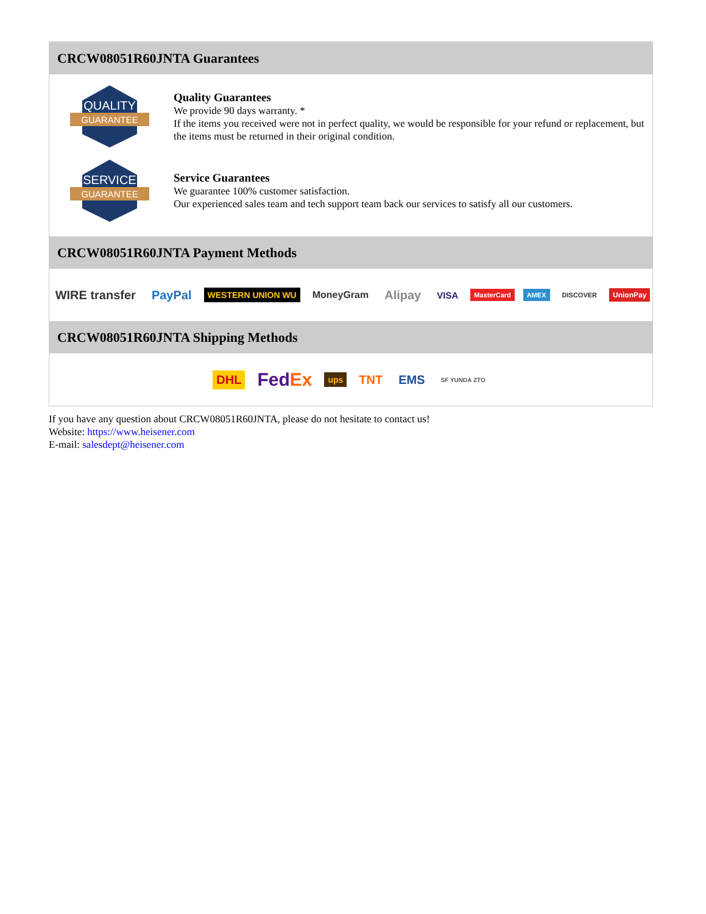CRCW08051R60JNTA Guarantees
QUALITY
GUARANTEE
Quality Guarantees
We provide 90 days warranty. *
If the items you received were not in perfect quality, we would be responsible for your refund or replacement, but the items must be returned in their original condition.
SERVICE
GUARANTEE
Service Guarantees
We guarantee 100% customer satisfaction.
Our experienced sales team and tech support team back our services to satisfy all our customers.
CRCW08051R60JNTA Payment Methods
WIRE transfer PayPal WESTERN UNION WU MoneyGram Alipay VISA MasterCard AMEX DISCOVER UnionPay
CRCW08051R60JNTA Shipping Methods
DHL FedEx ups TNT EMS SF YUNDA ZTO
If you have any question about CRCW08051R60JNTA, please do not hesitate to contact us!
Website: https://www.heisener.com
E-mail: salesdept@heisener.com